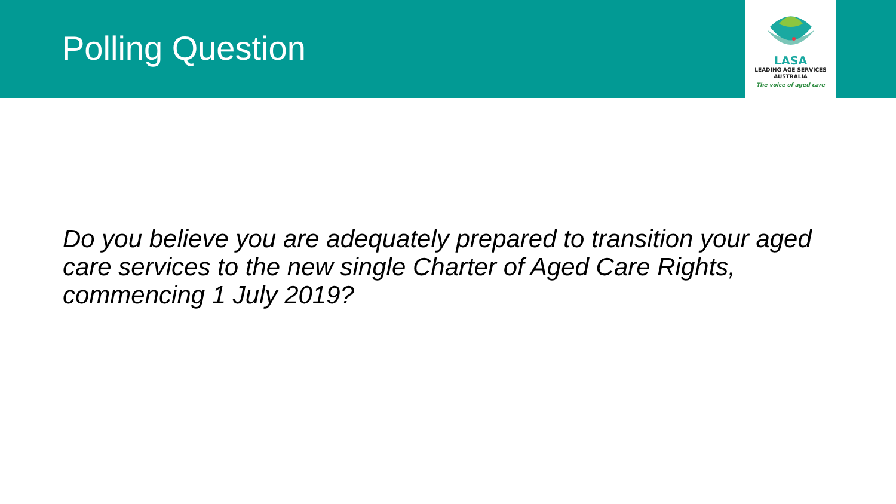Polling Question
LASA
LEADING AGE SERVICES
AUSTRALIA
The voice of aged care
Do you believe you are adequately prepared to transition your aged care services to the new single Charter of Aged Care Rights, commencing 1 July 2019?